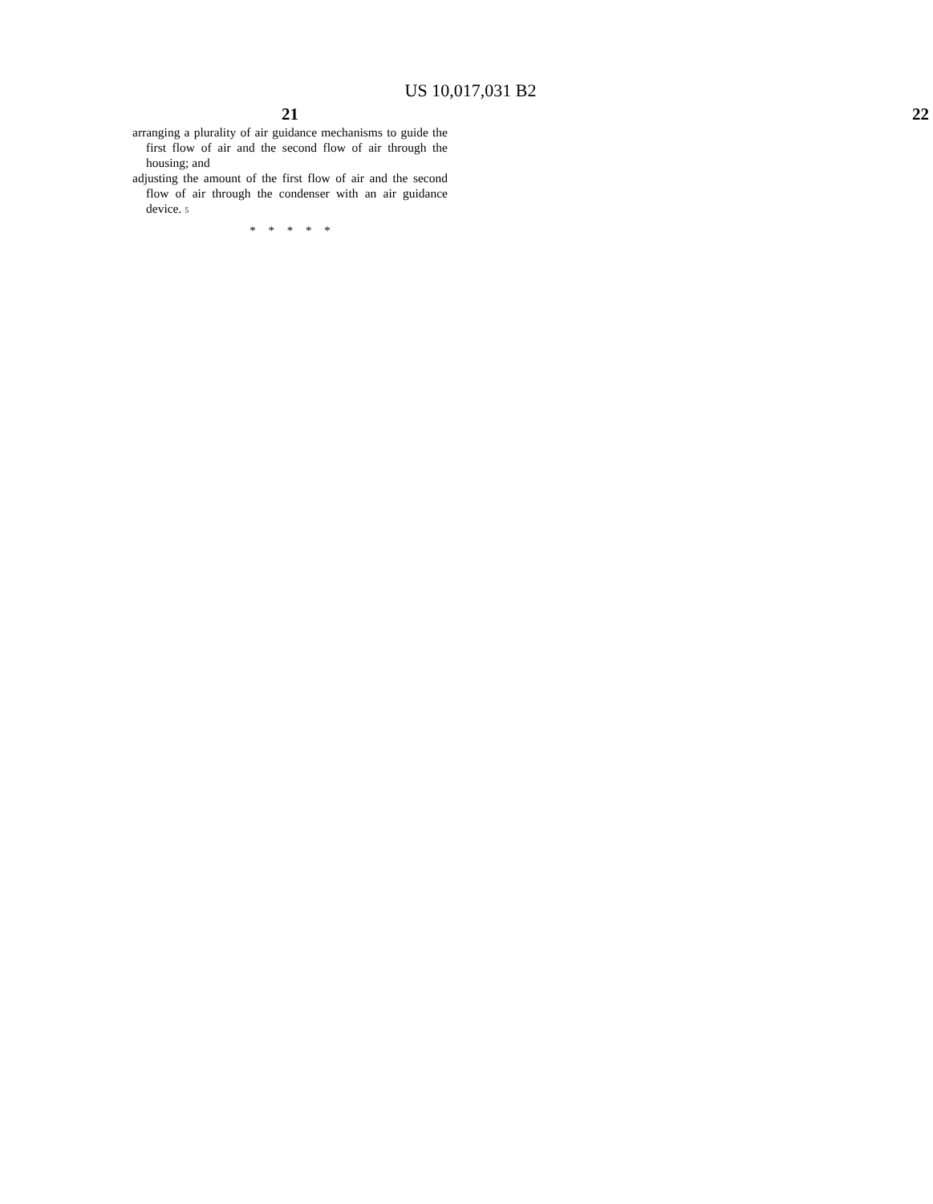US 10,017,031 B2
21
arranging a plurality of air guidance mechanisms to guide the first flow of air and the second flow of air through the housing; and
adjusting the amount of the first flow of air and the second flow of air through the condenser with an air guidance device. 5
* * * * *
22